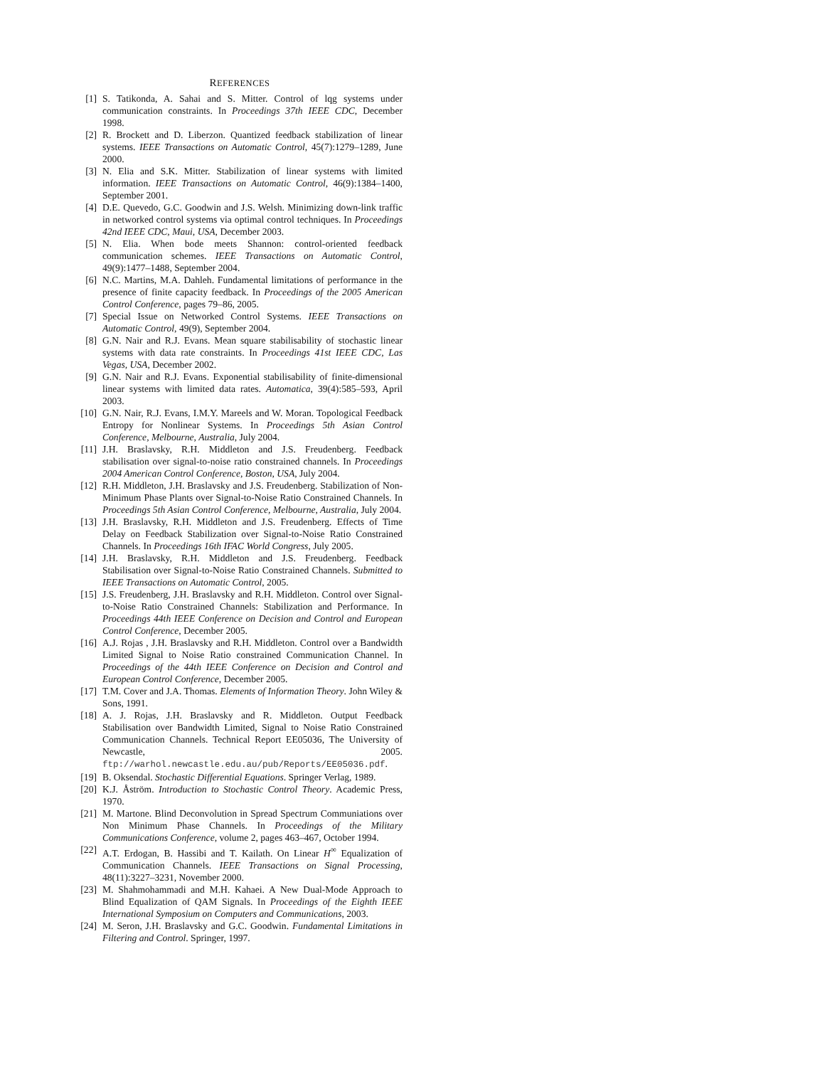REFERENCES
[1] S. Tatikonda, A. Sahai and S. Mitter. Control of lqg systems under communication constraints. In Proceedings 37th IEEE CDC, December 1998.
[2] R. Brockett and D. Liberzon. Quantized feedback stabilization of linear systems. IEEE Transactions on Automatic Control, 45(7):1279–1289, June 2000.
[3] N. Elia and S.K. Mitter. Stabilization of linear systems with limited information. IEEE Transactions on Automatic Control, 46(9):1384–1400, September 2001.
[4] D.E. Quevedo, G.C. Goodwin and J.S. Welsh. Minimizing down-link traffic in networked control systems via optimal control techniques. In Proceedings 42nd IEEE CDC, Maui, USA, December 2003.
[5] N. Elia. When bode meets Shannon: control-oriented feedback communication schemes. IEEE Transactions on Automatic Control, 49(9):1477–1488, September 2004.
[6] N.C. Martins, M.A. Dahleh. Fundamental limitations of performance in the presence of finite capacity feedback. In Proceedings of the 2005 American Control Conference, pages 79–86, 2005.
[7] Special Issue on Networked Control Systems. IEEE Transactions on Automatic Control, 49(9), September 2004.
[8] G.N. Nair and R.J. Evans. Mean square stabilisability of stochastic linear systems with data rate constraints. In Proceedings 41st IEEE CDC, Las Vegas, USA, December 2002.
[9] G.N. Nair and R.J. Evans. Exponential stabilisability of finite-dimensional linear systems with limited data rates. Automatica, 39(4):585–593, April 2003.
[10] G.N. Nair, R.J. Evans, I.M.Y. Mareels and W. Moran. Topological Feedback Entropy for Nonlinear Systems. In Proceedings 5th Asian Control Conference, Melbourne, Australia, July 2004.
[11] J.H. Braslavsky, R.H. Middleton and J.S. Freudenberg. Feedback stabilisation over signal-to-noise ratio constrained channels. In Proceedings 2004 American Control Conference, Boston, USA, July 2004.
[12] R.H. Middleton, J.H. Braslavsky and J.S. Freudenberg. Stabilization of Non-Minimum Phase Plants over Signal-to-Noise Ratio Constrained Channels. In Proceedings 5th Asian Control Conference, Melbourne, Australia, July 2004.
[13] J.H. Braslavsky, R.H. Middleton and J.S. Freudenberg. Effects of Time Delay on Feedback Stabilization over Signal-to-Noise Ratio Constrained Channels. In Proceedings 16th IFAC World Congress, July 2005.
[14] J.H. Braslavsky, R.H. Middleton and J.S. Freudenberg. Feedback Stabilisation over Signal-to-Noise Ratio Constrained Channels. Submitted to IEEE Transactions on Automatic Control, 2005.
[15] J.S. Freudenberg, J.H. Braslavsky and R.H. Middleton. Control over Signal-to-Noise Ratio Constrained Channels: Stabilization and Performance. In Proceedings 44th IEEE Conference on Decision and Control and European Control Conference, December 2005.
[16] A.J. Rojas , J.H. Braslavsky and R.H. Middleton. Control over a Bandwidth Limited Signal to Noise Ratio constrained Communication Channel. In Proceedings of the 44th IEEE Conference on Decision and Control and European Control Conference, December 2005.
[17] T.M. Cover and J.A. Thomas. Elements of Information Theory. John Wiley & Sons, 1991.
[18] A. J. Rojas, J.H. Braslavsky and R. Middleton. Output Feedback Stabilisation over Bandwidth Limited, Signal to Noise Ratio Constrained Communication Channels. Technical Report EE05036, The University of Newcastle, 2005. ftp://warhol.newcastle.edu.au/pub/Reports/EE05036.pdf.
[19] B. Oksendal. Stochastic Differential Equations. Springer Verlag, 1989.
[20] K.J. Åström. Introduction to Stochastic Control Theory. Academic Press, 1970.
[21] M. Martone. Blind Deconvolution in Spread Spectrum Communiations over Non Minimum Phase Channels. In Proceedings of the Military Communications Conference, volume 2, pages 463–467, October 1994.
[22] A.T. Erdogan, B. Hassibi and T. Kailath. On Linear H<sup>∞</sup> Equalization of Communication Channels. IEEE Transactions on Signal Processing, 48(11):3227–3231, November 2000.
[23] M. Shahmohammadi and M.H. Kahaei. A New Dual-Mode Approach to Blind Equalization of QAM Signals. In Proceedings of the Eighth IEEE International Symposium on Computers and Communications, 2003.
[24] M. Seron, J.H. Braslavsky and G.C. Goodwin. Fundamental Limitations in Filtering and Control. Springer, 1997.